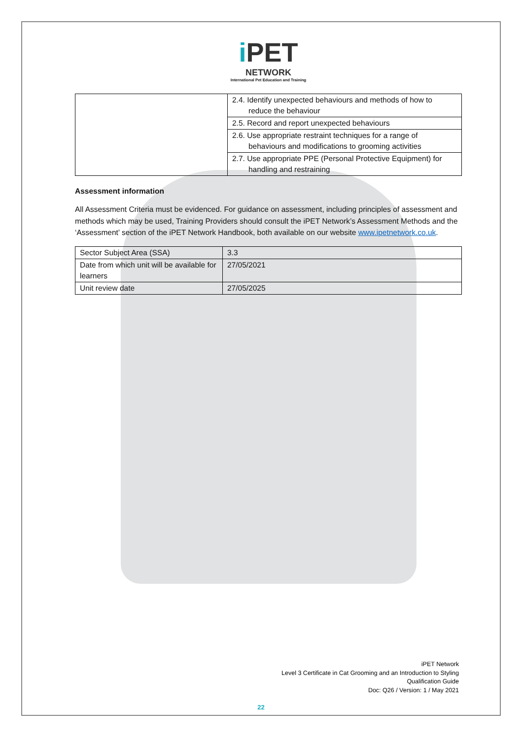i PET
NETWORK
International Pet Education and Training
| | 2.4. Identify unexpected behaviours and methods of how to reduce the behaviour |
| | 2.5. Record and report unexpected behaviours |
| | 2.6. Use appropriate restraint techniques for a range of behaviours and modifications to grooming activities |
| | 2.7. Use appropriate PPE (Personal Protective Equipment) for handling and restraining |
Assessment information
All Assessment Criteria must be evidenced. For guidance on assessment, including principles of assessment and methods which may be used, Training Providers should consult the iPET Network’s Assessment Methods and the ‘Assessment’ section of the iPET Network Handbook, both available on our website www.ipetnetwork.co.uk.
| Sector Subject Area (SSA) | 3.3 |
| Date from which unit will be available for learners | 27/05/2021 |
| Unit review date | 27/05/2025 |
iPET Network
Level 3 Certificate in Cat Grooming and an Introduction to Styling
Qualification Guide
Doc: Q26 / Version: 1 / May 2021
22